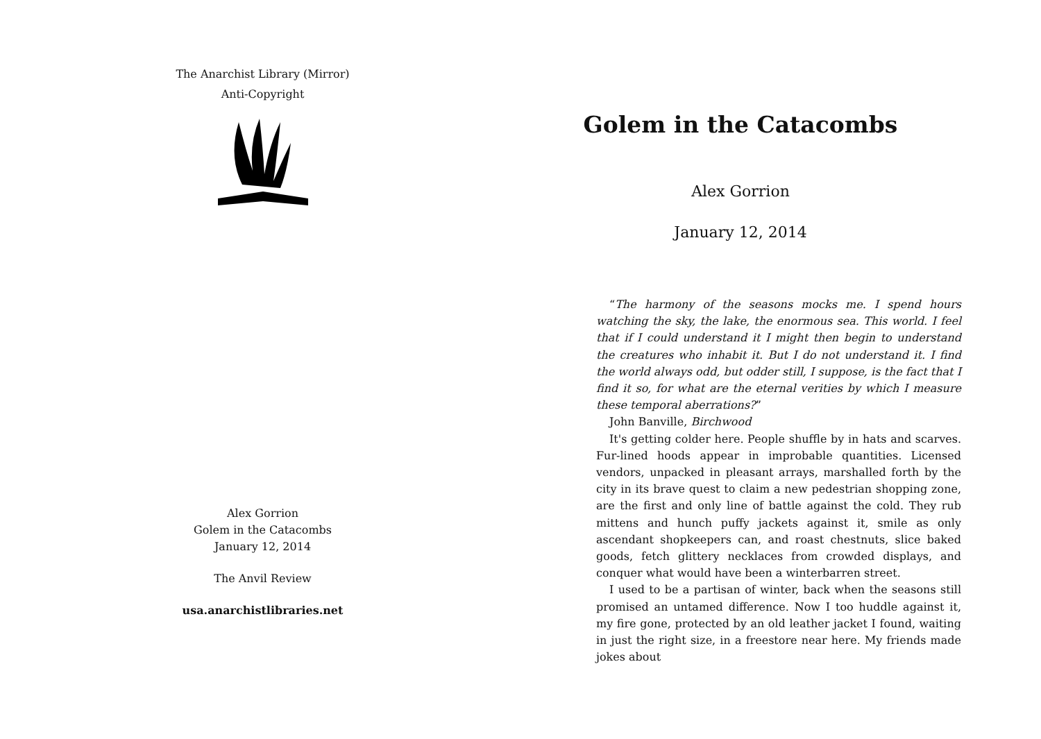The Anarchist Library (Mirror)
Anti-Copyright
Alex Gorrion
Golem in the Catacombs
January 12, 2014
The Anvil Review
usa.anarchistlibraries.net
Golem in the Catacombs
Alex Gorrion
January 12, 2014
“The harmony of the seasons mocks me. I spend hours watching the sky, the lake, the enormous sea. This world. I feel that if I could understand it I might then begin to understand the creatures who inhabit it. But I do not understand it. I find the world always odd, but odder still, I suppose, is the fact that I find it so, for what are the eternal verities by which I measure these temporal aberrations?”
John Banville, Birchwood
It's getting colder here. People shuffle by in hats and scarves. Fur-lined hoods appear in improbable quantities. Licensed vendors, unpacked in pleasant arrays, marshalled forth by the city in its brave quest to claim a new pedestrian shopping zone, are the first and only line of battle against the cold. They rub mittens and hunch puffy jackets against it, smile as only ascendant shopkeepers can, and roast chestnuts, slice baked goods, fetch glittery necklaces from crowded displays, and conquer what would have been a winterbarren street.
I used to be a partisan of winter, back when the seasons still promised an untamed difference. Now I too huddle against it, my fire gone, protected by an old leather jacket I found, waiting in just the right size, in a freestore near here. My friends made jokes about